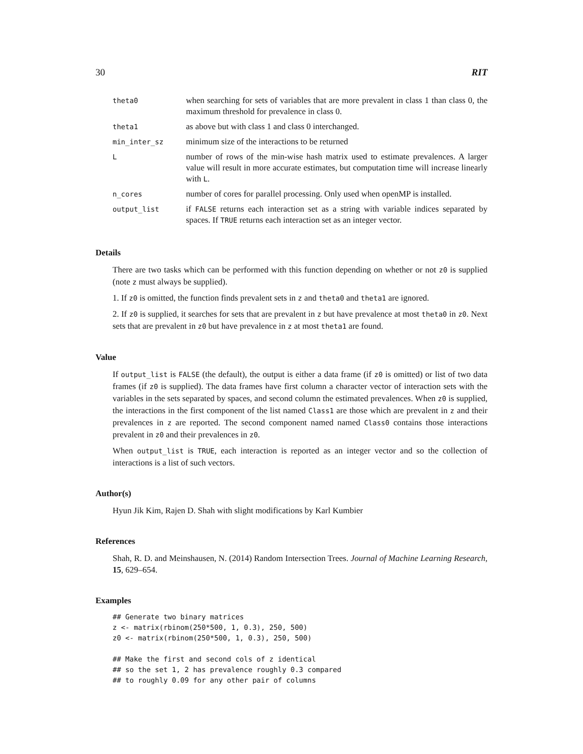30 RIT
| theta0 | when searching for sets of variables that are more prevalent in class 1 than class 0, the maximum threshold for prevalence in class 0. |
| theta1 | as above but with class 1 and class 0 interchanged. |
| min_inter_sz | minimum size of the interactions to be returned |
| L | number of rows of the min-wise hash matrix used to estimate prevalences. A larger value will result in more accurate estimates, but computation time will increase linearly with L . |
| n_cores | number of cores for parallel processing. Only used when openMP is installed. |
| output_list | if FALSE returns each interaction set as a string with variable indices separated by spaces. If TRUE returns each interaction set as an integer vector. |
Details
There are two tasks which can be performed with this function depending on whether or not z0 is supplied (note z must always be supplied).
1. If z0 is omitted, the function finds prevalent sets in z and theta0 and theta1 are ignored.
2. If z0 is supplied, it searches for sets that are prevalent in z but have prevalence at most theta0 in z0. Next sets that are prevalent in z0 but have prevalence in z at most theta1 are found.
Value
If output_list is FALSE (the default), the output is either a data frame (if z0 is omitted) or list of two data frames (if z0 is supplied). The data frames have first column a character vector of interaction sets with the variables in the sets separated by spaces, and second column the estimated prevalences. When z0 is supplied, the interactions in the first component of the list named Class1 are those which are prevalent in z and their prevalences in z are reported. The second component named named Class0 contains those interactions prevalent in z0 and their prevalences in z0.
When output_list is TRUE, each interaction is reported as an integer vector and so the collection of interactions is a list of such vectors.
Author(s)
Hyun Jik Kim, Rajen D. Shah with slight modifications by Karl Kumbier
References
Shah, R. D. and Meinshausen, N. (2014) Random Intersection Trees. Journal of Machine Learning Research, 15, 629–654.
Examples
## Generate two binary matrices
z <- matrix(rbinom(250*500, 1, 0.3), 250, 500)
z0 <- matrix(rbinom(250*500, 1, 0.3), 250, 500)

## Make the first and second cols of z identical
## so the set 1, 2 has prevalence roughly 0.3 compared
## to roughly 0.09 for any other pair of columns